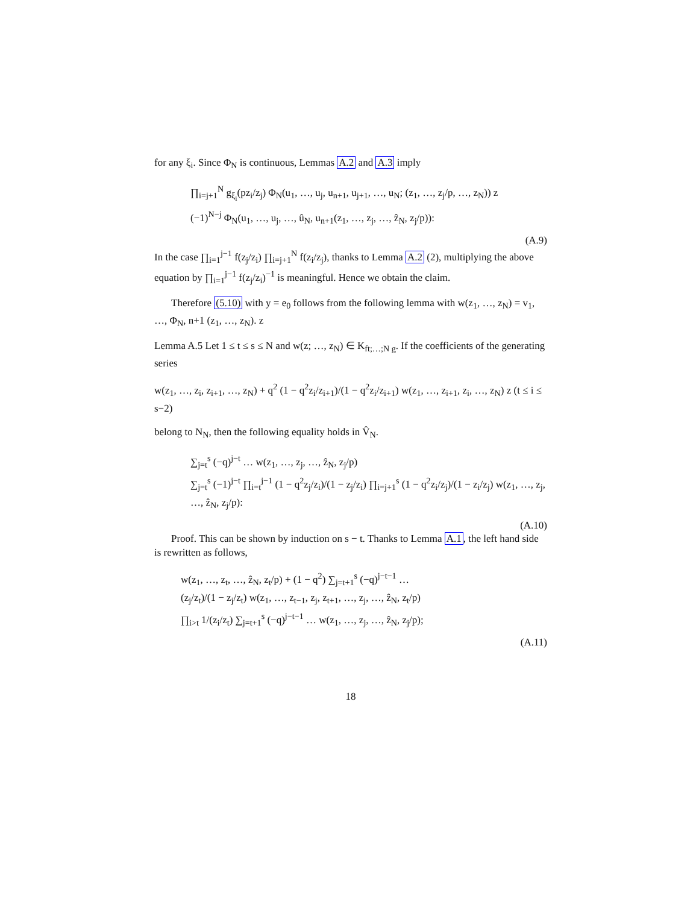for any ξ<sub>i</sub>. Since Φ<sub>N</sub> is continuous, Lemmas A.2 and A.3 imply
∏<sub>i=j+1</sub><sup>N</sup> g<sub>ξ<sub>i</sub></sub>(pz<sub>i</sub>/z<sub>j</sub>) Φ<sub>N</sub>(u<sub>1</sub>, …, u<sub>j</sub>, u<sub>n+1</sub>, u<sub>j+1</sub>, …, u<sub>N</sub>; (z<sub>1</sub>, …, z<sub>j</sub>/p, …, z<sub>N</sub>)) z
(−1)<sup>N−j</sup> Φ<sub>N</sub>(u<sub>1</sub>, …, u<sub>j</sub>, …, û<sub>N</sub>, u<sub>n+1</sub>(z<sub>1</sub>, …, z<sub>j</sub>, …, ẑ<sub>N</sub>, z<sub>j</sub>/p)):
(A.9)
In the case ∏<sub>i=1</sub><sup>j−1</sup> f(z<sub>j</sub>/z<sub>i</sub>) ∏<sub>i=j+1</sub><sup>N</sup> f(z<sub>i</sub>/z<sub>j</sub>), thanks to Lemma A.2 (2), multiplying the above equation by ∏<sub>i=1</sub><sup>j−1</sup> f(z<sub>j</sub>/z<sub>i</sub>)<sup>−1</sup> is meaningful. Hence we obtain the claim.
Therefore (5.10) with y = e<sub>0</sub> follows from the following lemma with w(z<sub>1</sub>, …, z<sub>N</sub>) = v<sub>1</sub>, …, Φ<sub>N</sub>, n+1 (z<sub>1</sub>, …, z<sub>N</sub>). z
Lemma A.5 Let 1 ≤ t ≤ s ≤ N and w(z; …, z<sub>N</sub>) ∈ K<sub>ft;…;N g</sub>. If the coefficients of the generating series
w(z<sub>1</sub>, …, z<sub>i</sub>, z<sub>i+1</sub>, …, z<sub>N</sub>) + q<sup>2</sup> (1 − q<sup>2</sup>z<sub>i</sub>/z<sub>i+1</sub>)/(1 − q<sup>2</sup>z<sub>i</sub>/z<sub>i+1</sub>) w(z<sub>1</sub>, …, z<sub>i+1</sub>, z<sub>i</sub>, …, z<sub>N</sub>) z (t ≤ i ≤ s−2)
belong to N<sub>N</sub>, then the following equality holds in V̂<sub>N</sub>.
∑<sub>j=t</sub><sup>s</sup> (−q)<sup>j−t</sup> … w(z<sub>1</sub>, …, z<sub>j</sub>, …, ẑ<sub>N</sub>, z<sub>j</sub>/p)
∑<sub>j=t</sub><sup>s</sup> (−1)<sup>j−t</sup> ∏<sub>i=t</sub><sup>j−1</sup> (1 − q<sup>2</sup>z<sub>j</sub>/z<sub>i</sub>)/(1 − z<sub>j</sub>/z<sub>i</sub>) ∏<sub>i=j+1</sub><sup>s</sup> (1 − q<sup>2</sup>z<sub>i</sub>/z<sub>j</sub>)/(1 − z<sub>i</sub>/z<sub>j</sub>) w(z<sub>1</sub>, …, z<sub>j</sub>, …, ẑ<sub>N</sub>, z<sub>j</sub>/p):
(A.10)
Proof. This can be shown by induction on s − t. Thanks to Lemma A.1, the left hand side is rewritten as follows,
w(z<sub>1</sub>, …, z<sub>t</sub>, …, ẑ<sub>N</sub>, z<sub>t</sub>/p) + (1 − q<sup>2</sup>) ∑<sub>j=t+1</sub><sup>s</sup> (−q)<sup>j−t−1</sup> …
(z<sub>j</sub>/z<sub>t</sub>)/(1 − z<sub>j</sub>/z<sub>t</sub>) w(z<sub>1</sub>, …, z<sub>t−1</sub>, z<sub>j</sub>, z<sub>t+1</sub>, …, z<sub>j</sub>, …, ẑ<sub>N</sub>, z<sub>t</sub>/p)
∏<sub>i>t</sub> 1/(z<sub>i</sub>/z<sub>t</sub>) ∑<sub>j=t+1</sub><sup>s</sup> (−q)<sup>j−t−1</sup> … w(z<sub>1</sub>, …, z<sub>j</sub>, …, ẑ<sub>N</sub>, z<sub>j</sub>/p);
(A.11)
18